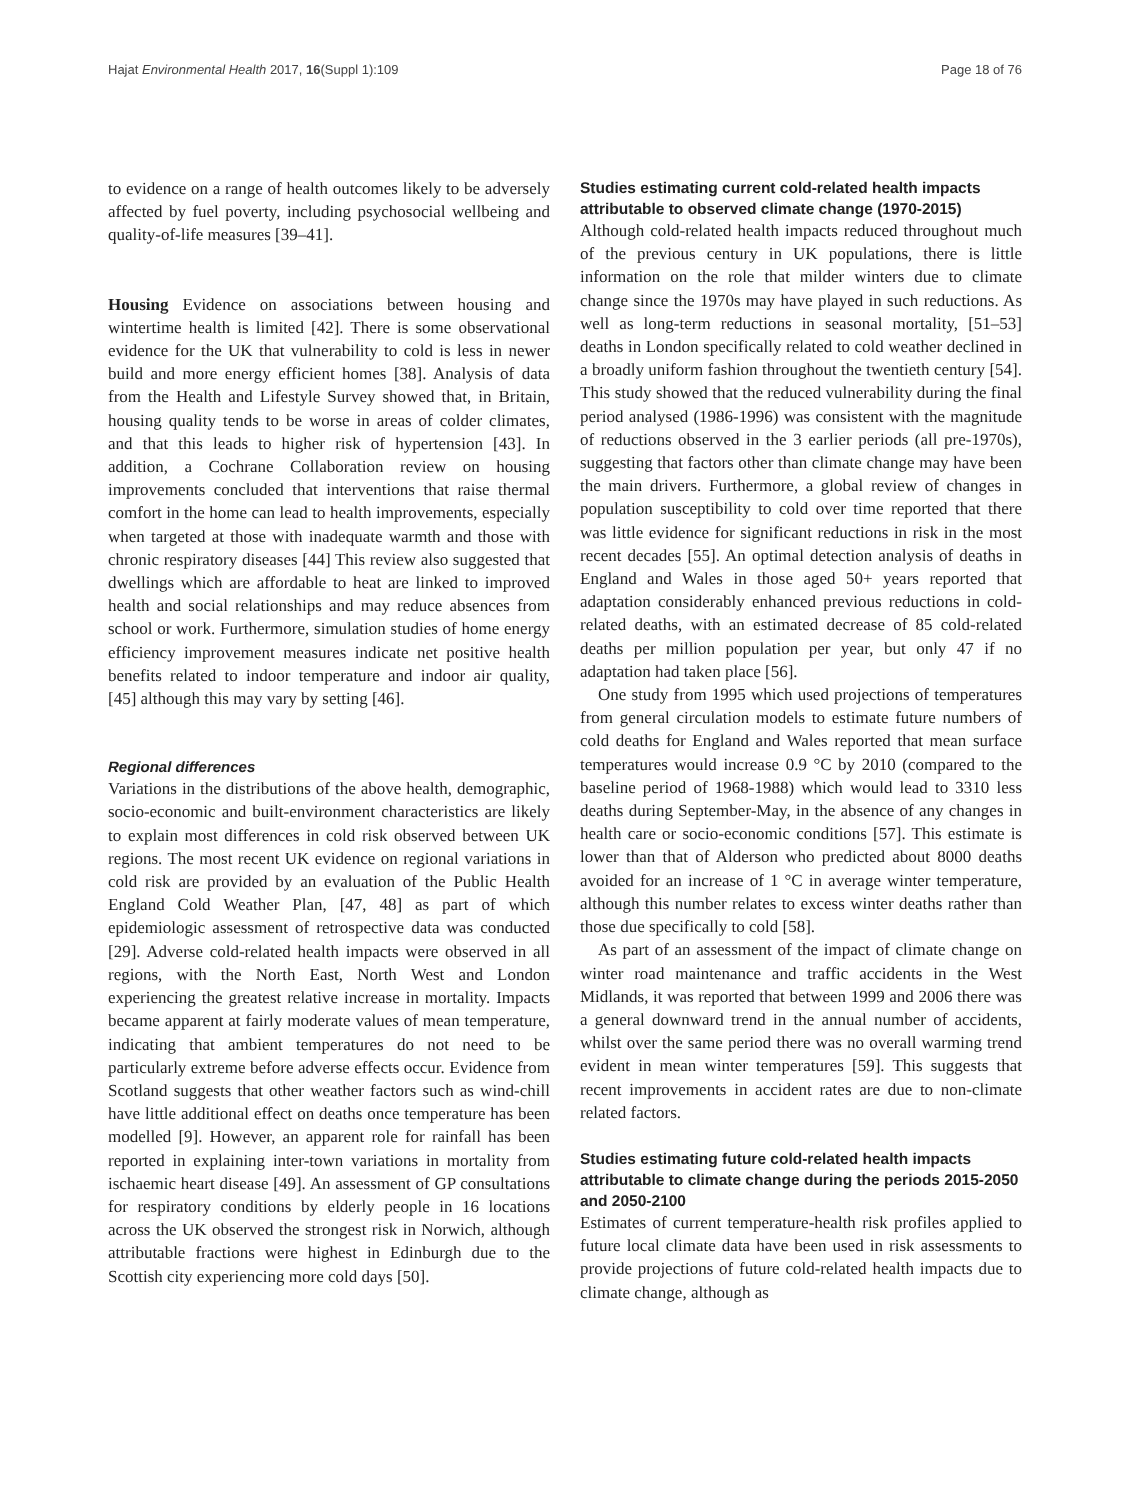Hajat Environmental Health 2017, 16(Suppl 1):109 Page 18 of 76
to evidence on a range of health outcomes likely to be adversely affected by fuel poverty, including psychosocial wellbeing and quality-of-life measures [39–41].
Housing Evidence on associations between housing and wintertime health is limited [42]. There is some observational evidence for the UK that vulnerability to cold is less in newer build and more energy efficient homes [38]. Analysis of data from the Health and Lifestyle Survey showed that, in Britain, housing quality tends to be worse in areas of colder climates, and that this leads to higher risk of hypertension [43]. In addition, a Cochrane Collaboration review on housing improvements concluded that interventions that raise thermal comfort in the home can lead to health improvements, especially when targeted at those with inadequate warmth and those with chronic respiratory diseases [44] This review also suggested that dwellings which are affordable to heat are linked to improved health and social relationships and may reduce absences from school or work. Furthermore, simulation studies of home energy efficiency improvement measures indicate net positive health benefits related to indoor temperature and indoor air quality, [45] although this may vary by setting [46].
Regional differences
Variations in the distributions of the above health, demographic, socio-economic and built-environment characteristics are likely to explain most differences in cold risk observed between UK regions. The most recent UK evidence on regional variations in cold risk are provided by an evaluation of the Public Health England Cold Weather Plan, [47, 48] as part of which epidemiologic assessment of retrospective data was conducted [29]. Adverse cold-related health impacts were observed in all regions, with the North East, North West and London experiencing the greatest relative increase in mortality. Impacts became apparent at fairly moderate values of mean temperature, indicating that ambient temperatures do not need to be particularly extreme before adverse effects occur. Evidence from Scotland suggests that other weather factors such as wind-chill have little additional effect on deaths once temperature has been modelled [9]. However, an apparent role for rainfall has been reported in explaining inter-town variations in mortality from ischaemic heart disease [49]. An assessment of GP consultations for respiratory conditions by elderly people in 16 locations across the UK observed the strongest risk in Norwich, although attributable fractions were highest in Edinburgh due to the Scottish city experiencing more cold days [50].
Studies estimating current cold-related health impacts attributable to observed climate change (1970-2015)
Although cold-related health impacts reduced throughout much of the previous century in UK populations, there is little information on the role that milder winters due to climate change since the 1970s may have played in such reductions. As well as long-term reductions in seasonal mortality, [51–53] deaths in London specifically related to cold weather declined in a broadly uniform fashion throughout the twentieth century [54]. This study showed that the reduced vulnerability during the final period analysed (1986-1996) was consistent with the magnitude of reductions observed in the 3 earlier periods (all pre-1970s), suggesting that factors other than climate change may have been the main drivers. Furthermore, a global review of changes in population susceptibility to cold over time reported that there was little evidence for significant reductions in risk in the most recent decades [55]. An optimal detection analysis of deaths in England and Wales in those aged 50+ years reported that adaptation considerably enhanced previous reductions in cold-related deaths, with an estimated decrease of 85 cold-related deaths per million population per year, but only 47 if no adaptation had taken place [56].
One study from 1995 which used projections of temperatures from general circulation models to estimate future numbers of cold deaths for England and Wales reported that mean surface temperatures would increase 0.9 °C by 2010 (compared to the baseline period of 1968-1988) which would lead to 3310 less deaths during September-May, in the absence of any changes in health care or socio-economic conditions [57]. This estimate is lower than that of Alderson who predicted about 8000 deaths avoided for an increase of 1 °C in average winter temperature, although this number relates to excess winter deaths rather than those due specifically to cold [58].
As part of an assessment of the impact of climate change on winter road maintenance and traffic accidents in the West Midlands, it was reported that between 1999 and 2006 there was a general downward trend in the annual number of accidents, whilst over the same period there was no overall warming trend evident in mean winter temperatures [59]. This suggests that recent improvements in accident rates are due to non-climate related factors.
Studies estimating future cold-related health impacts attributable to climate change during the periods 2015-2050 and 2050-2100
Estimates of current temperature-health risk profiles applied to future local climate data have been used in risk assessments to provide projections of future cold-related health impacts due to climate change, although as